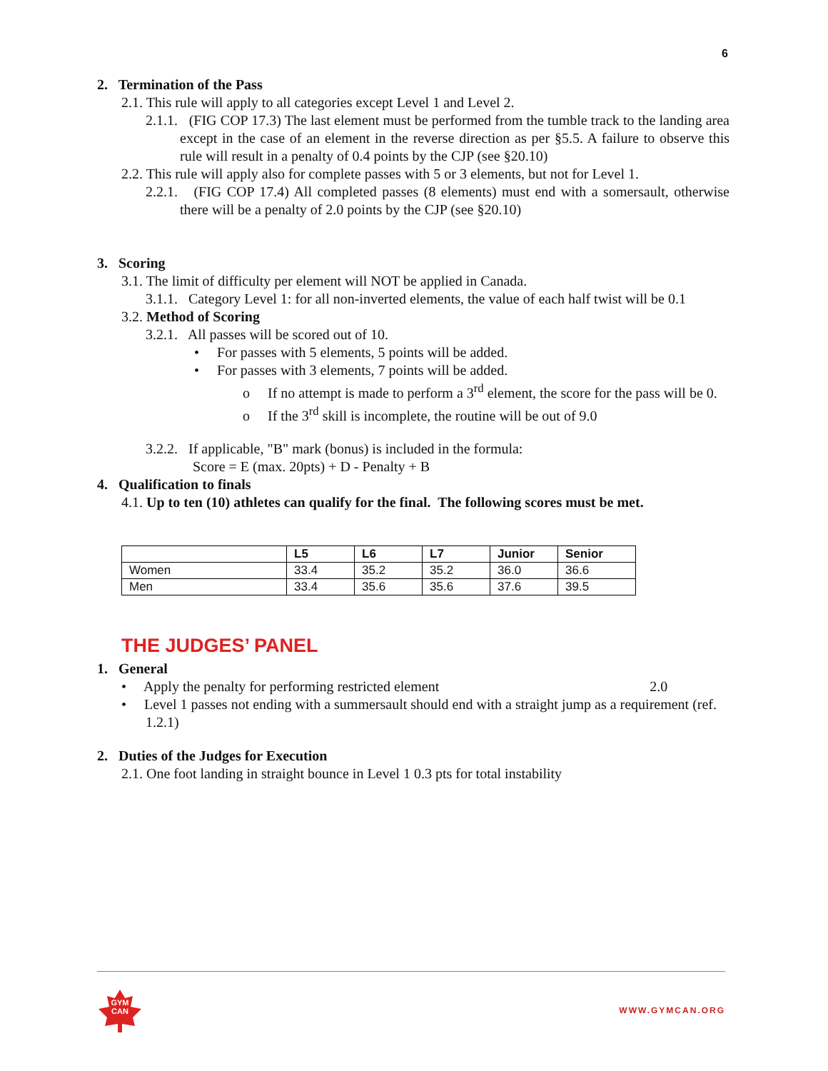6
2. Termination of the Pass
2.1. This rule will apply to all categories except Level 1 and Level 2.
2.1.1. (FIG COP 17.3) The last element must be performed from the tumble track to the landing area except in the case of an element in the reverse direction as per §5.5. A failure to observe this rule will result in a penalty of 0.4 points by the CJP (see §20.10)
2.2. This rule will apply also for complete passes with 5 or 3 elements, but not for Level 1.
2.2.1. (FIG COP 17.4) All completed passes (8 elements) must end with a somersault, otherwise there will be a penalty of 2.0 points by the CJP (see §20.10)
3. Scoring
3.1. The limit of difficulty per element will NOT be applied in Canada.
3.1.1. Category Level 1: for all non-inverted elements, the value of each half twist will be 0.1
3.2. Method of Scoring
3.2.1. All passes will be scored out of 10.
• For passes with 5 elements, 5 points will be added.
• For passes with 3 elements, 7 points will be added.
o If no attempt is made to perform a 3<sup>rd</sup> element, the score for the pass will be 0.
o If the 3<sup>rd</sup> skill is incomplete, the routine will be out of 9.0
3.2.2. If applicable, "B" mark (bonus) is included in the formula:
Score = E (max. 20pts) + D - Penalty + B
4. Qualification to finals
4.1. Up to ten (10) athletes can qualify for the final. The following scores must be met.
| | L5 | L6 | L7 | Junior | Senior |
| --- | --- | --- | --- | --- | --- |
| Women | 33.4 | 35.2 | 35.2 | 36.0 | 36.6 |
| Men | 33.4 | 35.6 | 35.6 | 37.6 | 39.5 |
THE JUDGES’ PANEL
1. General
• Apply the penalty for performing restricted element 2.0
• Level 1 passes not ending with a summersault should end with a straight jump as a requirement (ref. 1.2.1)
2. Duties of the Judges for Execution
2.1. One foot landing in straight bounce in Level 1 0.3 pts for total instability
GYM
CAN
WWW.GYMCAN.ORG